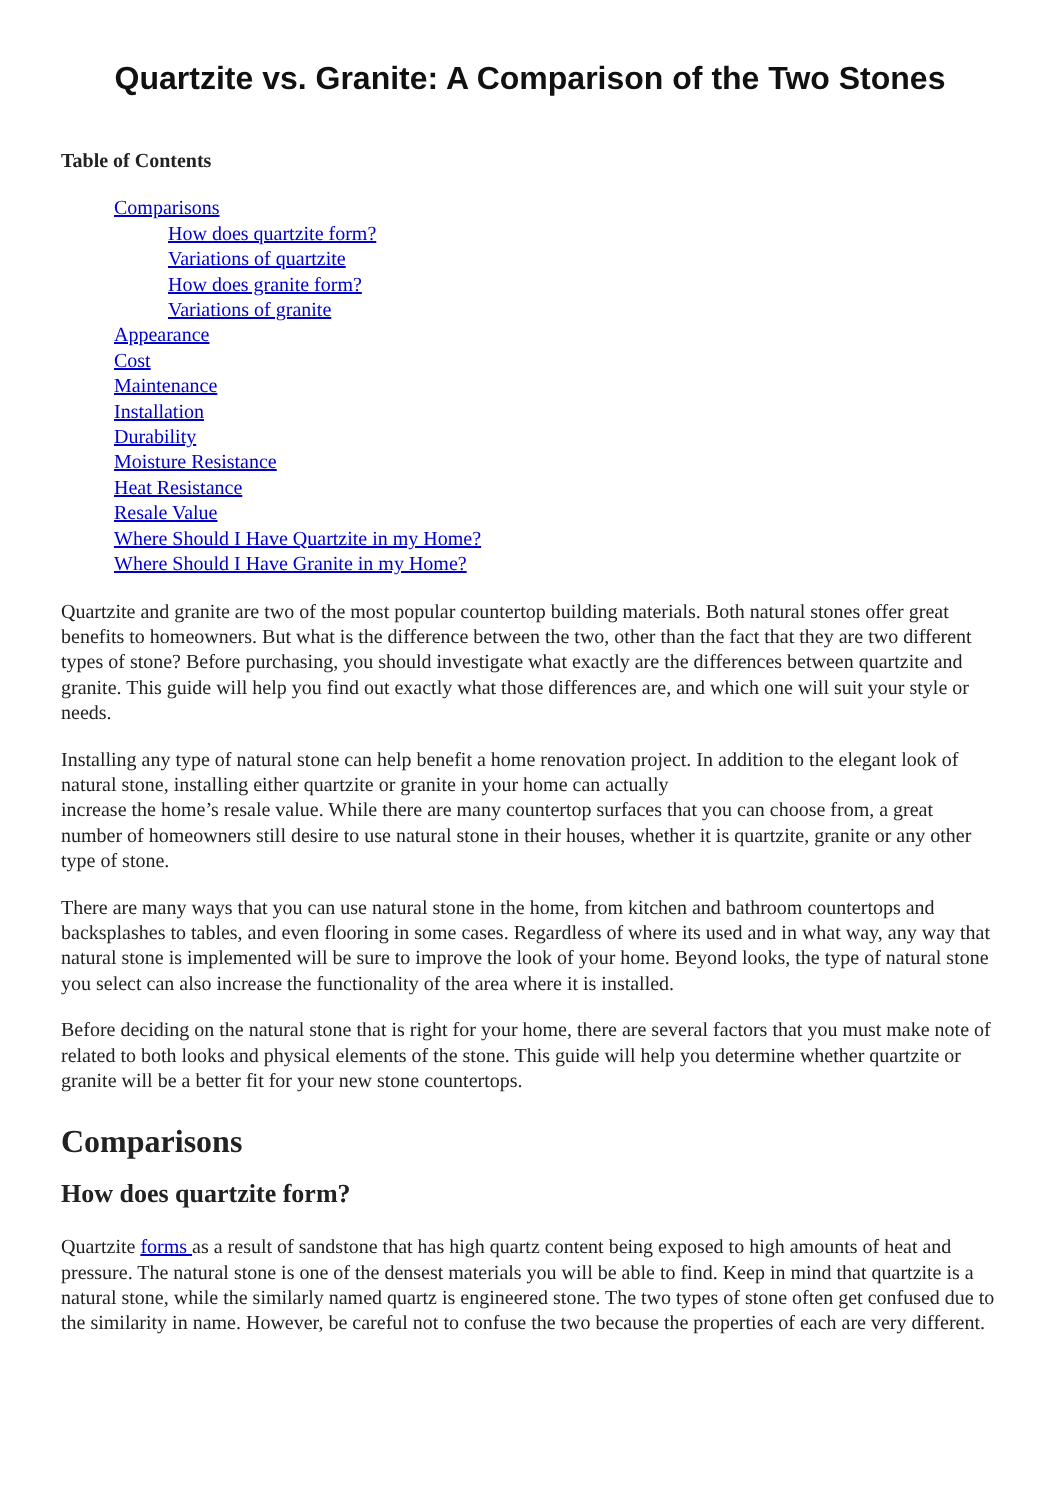Quartzite vs. Granite: A Comparison of the Two Stones
Table of Contents
Comparisons
How does quartzite form?
Variations of quartzite
How does granite form?
Variations of granite
Appearance
Cost
Maintenance
Installation
Durability
Moisture Resistance
Heat Resistance
Resale Value
Where Should I Have Quartzite in my Home?
Where Should I Have Granite in my Home?
Quartzite and granite are two of the most popular countertop building materials. Both natural stones offer great benefits to homeowners. But what is the difference between the two, other than the fact that they are two different types of stone? Before purchasing, you should investigate what exactly are the differences between quartzite and granite. This guide will help you find out exactly what those differences are, and which one will suit your style or needs.
Installing any type of natural stone can help benefit a home renovation project. In addition to the elegant look of natural stone, installing either quartzite or granite in your home can actually
increase the home’s resale value. While there are many countertop surfaces that you can choose from, a great number of homeowners still desire to use natural stone in their houses, whether it is quartzite, granite or any other type of stone.
There are many ways that you can use natural stone in the home, from kitchen and bathroom countertops and backsplashes to tables, and even flooring in some cases. Regardless of where its used and in what way, any way that natural stone is implemented will be sure to improve the look of your home. Beyond looks, the type of natural stone you select can also increase the functionality of the area where it is installed.
Before deciding on the natural stone that is right for your home, there are several factors that you must make note of related to both looks and physical elements of the stone. This guide will help you determine whether quartzite or granite will be a better fit for your new stone countertops.
Comparisons
How does quartzite form?
Quartzite forms as a result of sandstone that has high quartz content being exposed to high amounts of heat and pressure. The natural stone is one of the densest materials you will be able to find. Keep in mind that quartzite is a natural stone, while the similarly named quartz is engineered stone. The two types of stone often get confused due to the similarity in name. However, be careful not to confuse the two because the properties of each are very different.